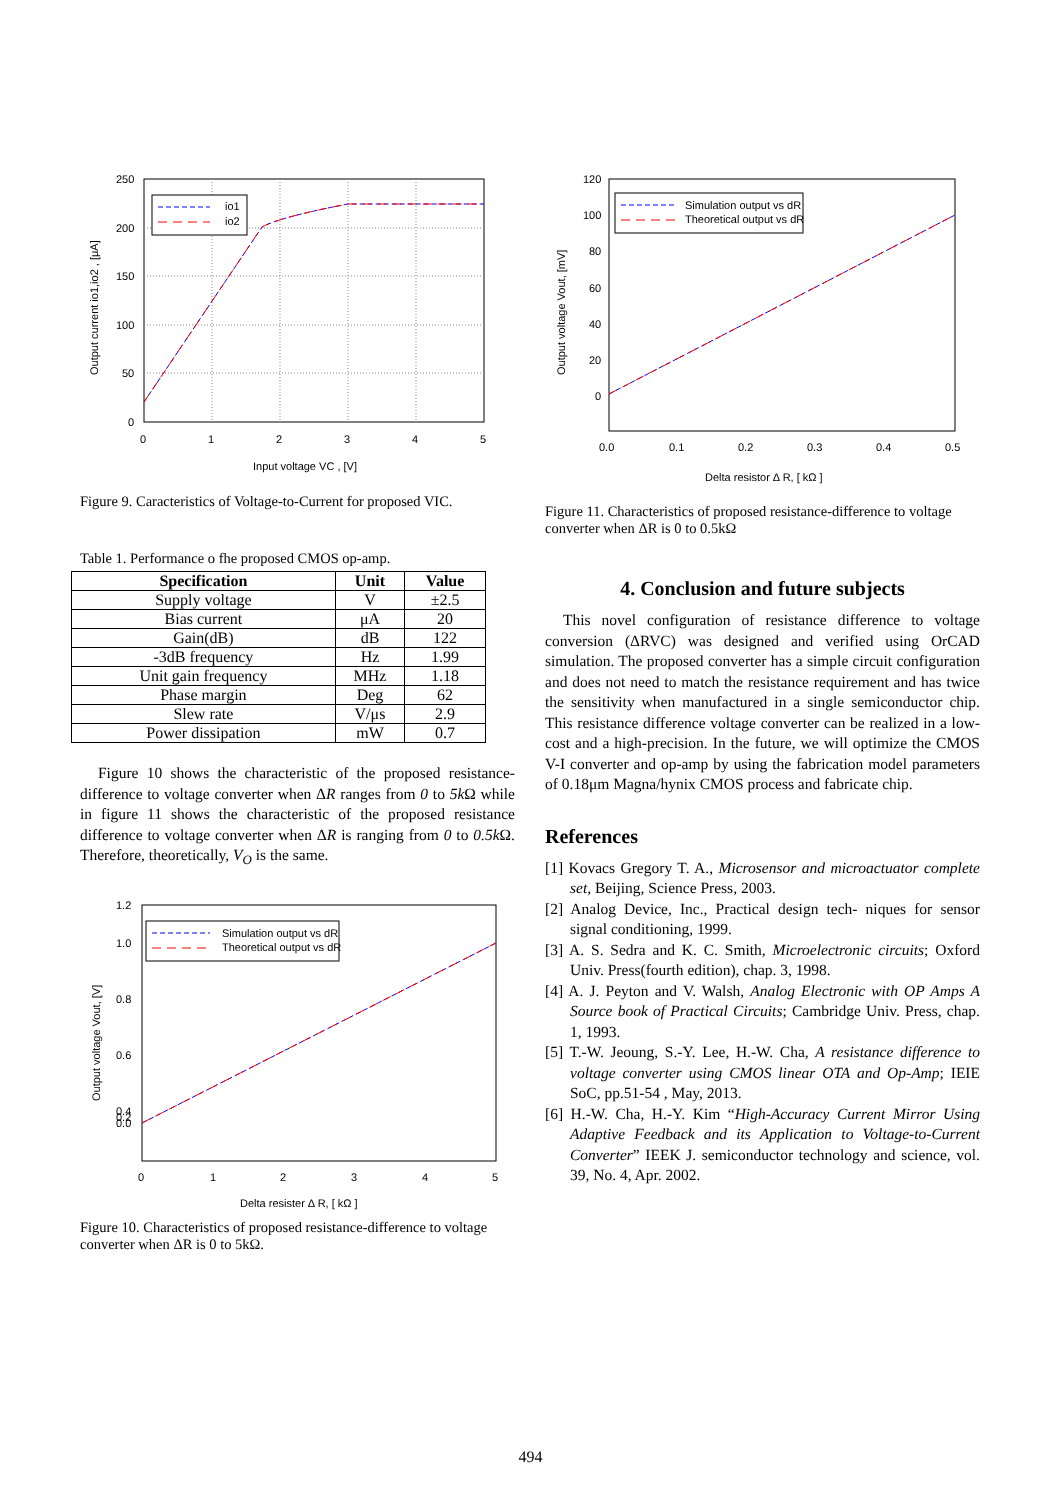io1
io2
250
200
150
100
50
0
0
1
2
3
4
5
Input voltage VC , [V]
Output current io1,io2 , [μA]
Figure 9. Caracteristics of Voltage-to-Current for proposed VIC.
Table 1. Performance o fhe proposed CMOS op-amp.
| Specification | Unit | Value |
| --- | --- | --- |
| Supply voltage | V | ±2.5 |
| Bias current | μA | 20 |
| Gain(dB) | dB | 122 |
| -3dB frequency | Hz | 1.99 |
| Unit gain frequency | MHz | 1.18 |
| Phase margin | Deg | 62 |
| Slew rate | V/μs | 2.9 |
| Power dissipation | mW | 0.7 |
Figure 10 shows the characteristic of the proposed resistance-difference to voltage converter when ΔR ranges from 0 to 5k Ω while in figure 11 shows the characteristic of the proposed resistance difference to voltage converter when ΔR is ranging from 0 to 0.5k Ω. Therefore, theoretically, V<sub>O</sub> is the same.
Simulation output vs dR
Theoretical output vs dR
1.2
1.0
0.8
0.6
0.4
0.2
0.0
0
1
2
3
4
5
Delta resister Δ R, [ kΩ ]
Output voltage Vout, [V]
Figure 10. Characteristics of proposed resistance-difference to voltage converter when ΔR is 0 to 5kΩ.
Simulation output vs dR
Theoretical output vs dR
120
100
80
60
40
20
0
0.0
0.1
0.2
0.3
0.4
0.5
Delta resistor Δ R, [ kΩ ]
Output voltage Vout, [mV]
Figure 11. Characteristics of proposed resistance-difference to voltage converter when ΔR is 0 to 0.5kΩ
4. Conclusion and future subjects
This novel configuration of resistance difference to voltage conversion (ΔRVC) was designed and verified using OrCAD simulation. The proposed converter has a simple circuit configuration and does not need to match the resistance requirement and has twice the sensitivity when manufactured in a single semiconductor chip. This resistance difference voltage converter can be realized in a low-cost and a high-precision. In the future, we will optimize the CMOS V-I converter and op-amp by using the fabrication model parameters of 0.18μm Magna/hynix CMOS process and fabricate chip.
References
[1] Kovacs Gregory T. A., Microsensor and microactuator complete set, Beijing, Science Press, 2003.
[2] Analog Device, Inc., Practical design tech- niques for sensor signal conditioning, 1999.
[3] A. S. Sedra and K. C. Smith, Microelectronic circuits; Oxford Univ. Press(fourth edition), chap. 3, 1998.
[4] A. J. Peyton and V. Walsh, Analog Electronic with OP Amps A Source book of Practical Circuits; Cambridge Univ. Press, chap. 1, 1993.
[5] T.-W. Jeoung, S.-Y. Lee, H.-W. Cha, A resistance difference to voltage converter using CMOS linear OTA and Op-Amp; IEIE SoC, pp.51-54 , May, 2013.
[6] H.-W. Cha, H.-Y. Kim “High-Accuracy Current Mirror Using Adaptive Feedback and its Application to Voltage-to-Current Converter” IEEK J. semiconductor technology and science, vol. 39, No. 4, Apr. 2002.
494